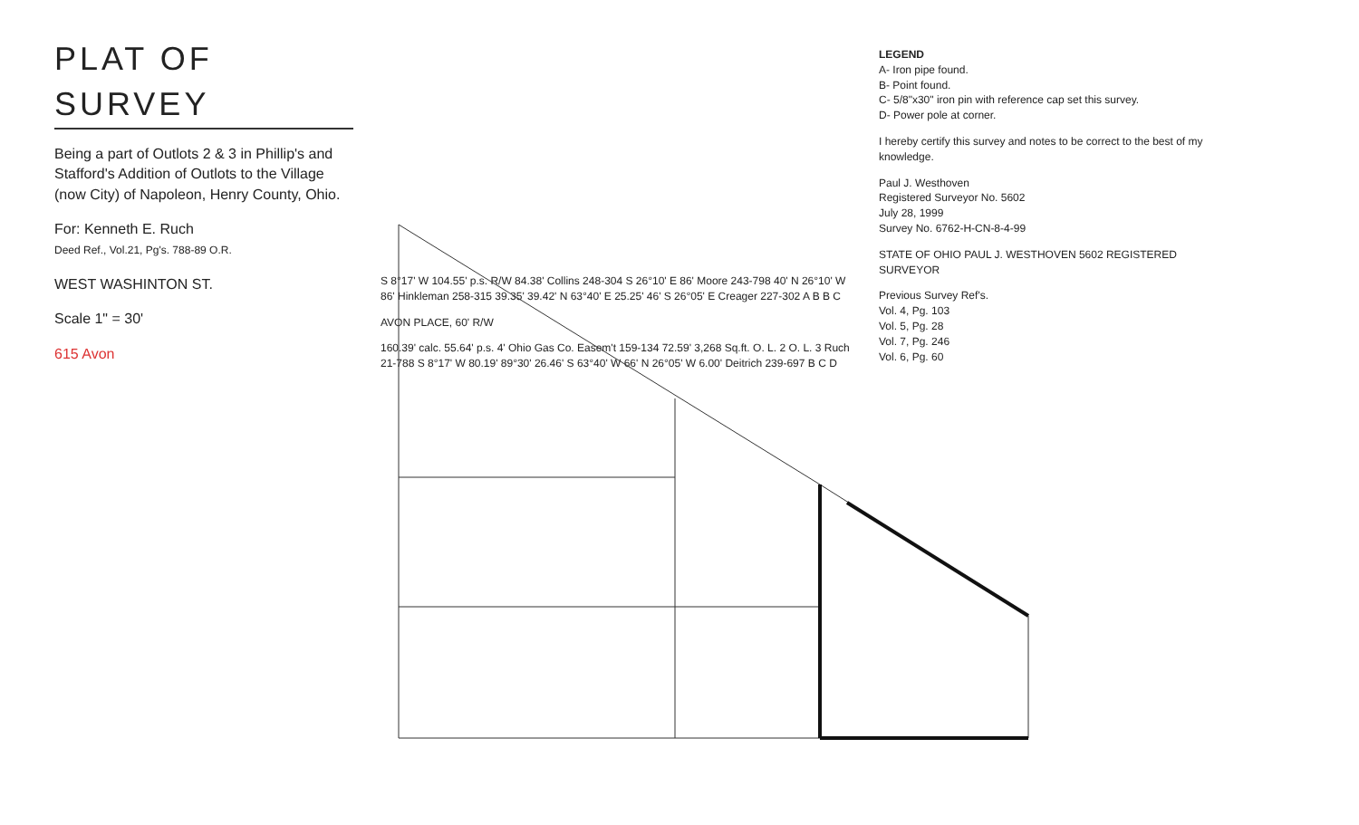PLAT OF SURVEY
Being a part of Outlots 2 & 3 in Phillip's and Stafford's Addition of Outlots to the Village (now City) of Napoleon, Henry County, Ohio.
For: Kenneth E. Ruch
Deed Ref., Vol.21, Pg's. 788-89 O.R.
WEST WASHINTON ST.
Scale 1" = 30'
615 Avon
S 8°17' W 104.55' p.s. R/W 84.38' Collins 248-304 S 26°10' E 86' Moore 243-798 40' N 26°10' W 86' Hinkleman 258-315 39.35' 39.42' N 63°40' E 25.25' 46' S 26°05' E Creager 227-302 A B B C
AVON PLACE, 60' R/W
160.39' calc. 55.64' p.s. 4' Ohio Gas Co. Easem't 159-134 72.59' 3,268 Sq.ft. O. L. 2 O. L. 3 Ruch 21-788 S 8°17' W 80.19' 89°30' 26.46' S 63°40' W 66' N 26°05' W 6.00' Deitrich 239-697 B C D
LEGEND
A- Iron pipe found.
B- Point found.
C- 5/8"x30" iron pin with reference cap set this survey.
D- Power pole at corner.
I hereby certify this survey and notes to be correct to the best of my knowledge.
Paul J. Westhoven
Registered Surveyor No. 5602
July 28, 1999
Survey No. 6762-H-CN-8-4-99
STATE OF OHIO PAUL J. WESTHOVEN 5602 REGISTERED SURVEYOR
Previous Survey Ref's.
Vol. 4, Pg. 103
Vol. 5, Pg. 28
Vol. 7, Pg. 246
Vol. 6, Pg. 60